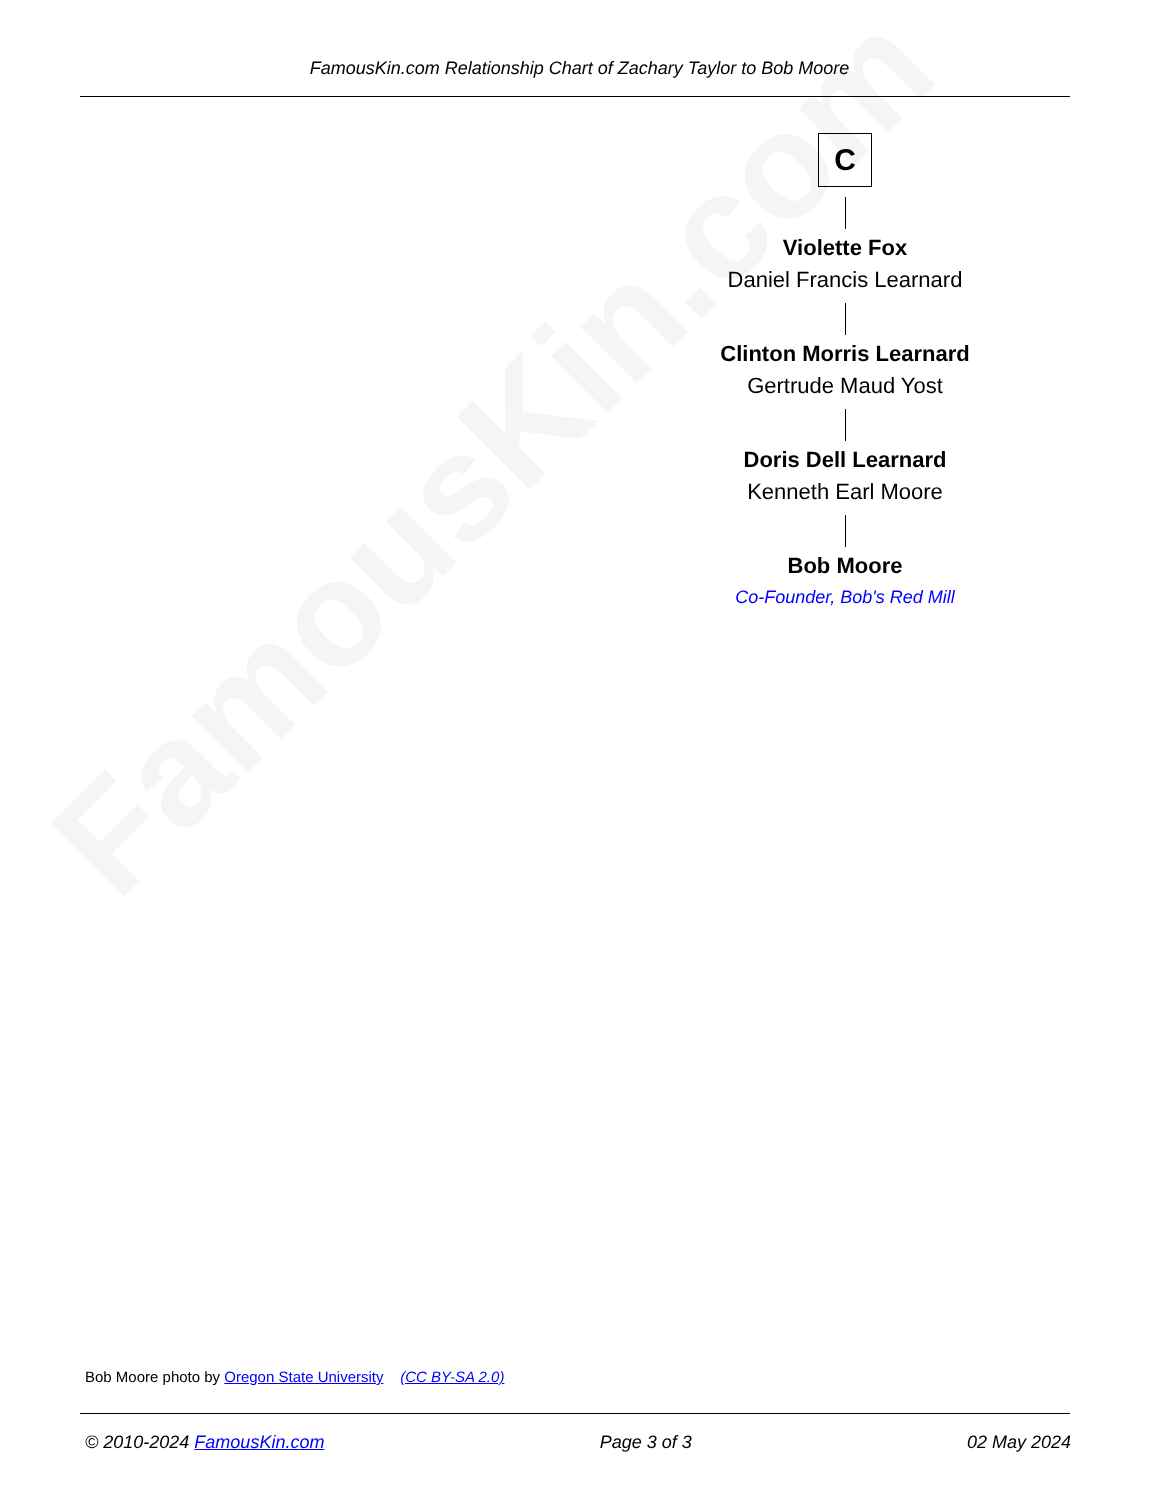FamousKin.com Relationship Chart of Zachary Taylor to Bob Moore
FamousKin.com
C
Violette Fox
Daniel Francis Learnard
Clinton Morris Learnard
Gertrude Maud Yost
Doris Dell Learnard
Kenneth Earl Moore
Bob Moore
Co-Founder, Bob's Red Mill
Bob Moore photo by Oregon State University (CC BY-SA 2.0)
© 2010-2024 FamousKin.com Page 3 of 3 02 May 2024